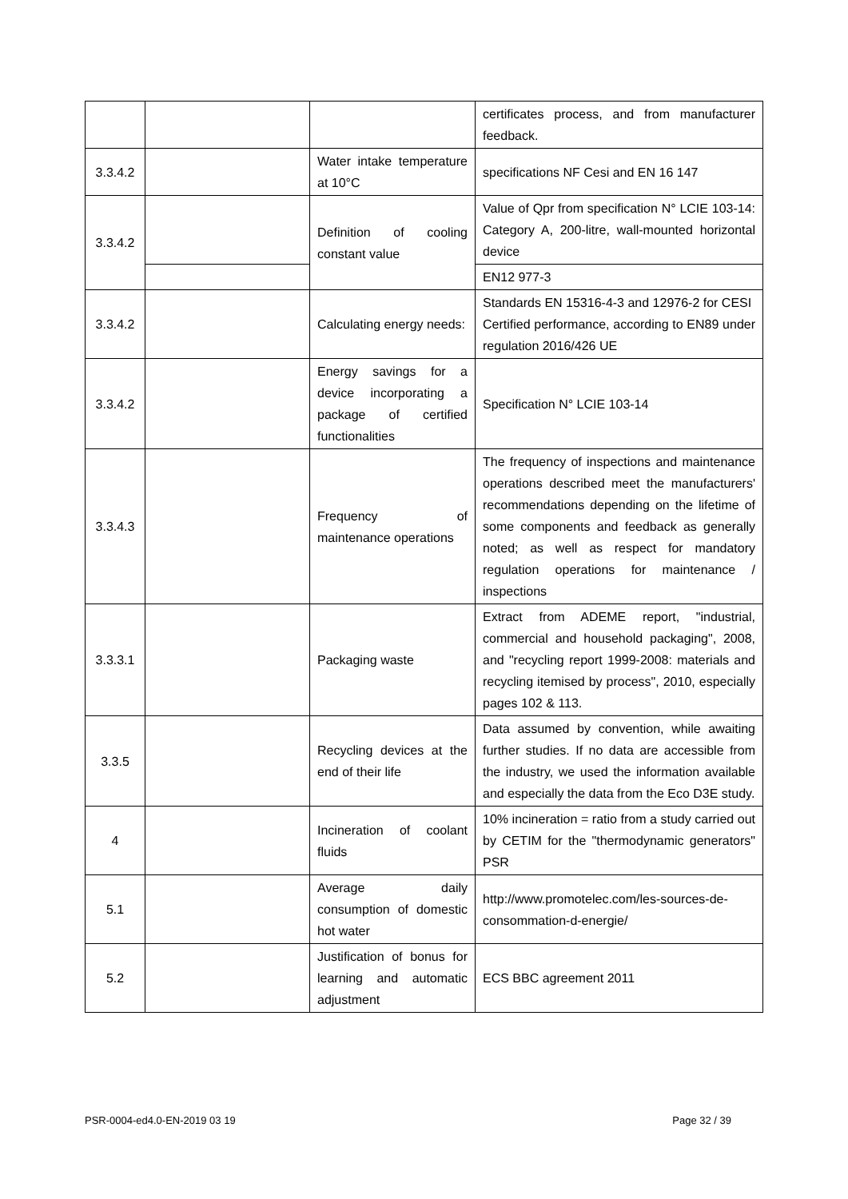| | | | certificates process, and from manufacturer feedback. |
| 3.3.4.2 | | Water intake temperature at 10°C | specifications NF Cesi and EN 16 147 |
| 3.3.4.2 | | Definition of cooling constant value | Value of Qpr from specification N° LCIE 103-14: Category A, 200-litre, wall-mounted horizontal device |
| | | | EN12 977-3 |
| 3.3.4.2 | | Calculating energy needs: | Standards EN 15316-4-3 and 12976-2 for CESI Certified performance, according to EN89 under regulation 2016/426 UE |
| 3.3.4.2 | | Energy savings for a device incorporating a package of certified functionalities | Specification N° LCIE 103-14 |
| 3.3.4.3 | | Frequency of maintenance operations | The frequency of inspections and maintenance operations described meet the manufacturers' recommendations depending on the lifetime of some components and feedback as generally noted; as well as respect for mandatory regulation operations for maintenance / inspections |
| 3.3.3.1 | | Packaging waste | Extract from ADEME report, "industrial, commercial and household packaging", 2008, and "recycling report 1999-2008: materials and recycling itemised by process", 2010, especially pages 102 & 113. |
| 3.3.5 | | Recycling devices at the end of their life | Data assumed by convention, while awaiting further studies. If no data are accessible from the industry, we used the information available and especially the data from the Eco D3E study. |
| 4 | | Incineration of coolant fluids | 10% incineration = ratio from a study carried out by CETIM for the "thermodynamic generators" PSR |
| 5.1 | | Average daily consumption of domestic hot water | http://www.promotelec.com/les-sources-de-consommation-d-energie/ |
| 5.2 | | Justification of bonus for learning and automatic adjustment | ECS BBC agreement 2011 |
PSR-0004-ed4.0-EN-2019 03 19 Page 32 / 39